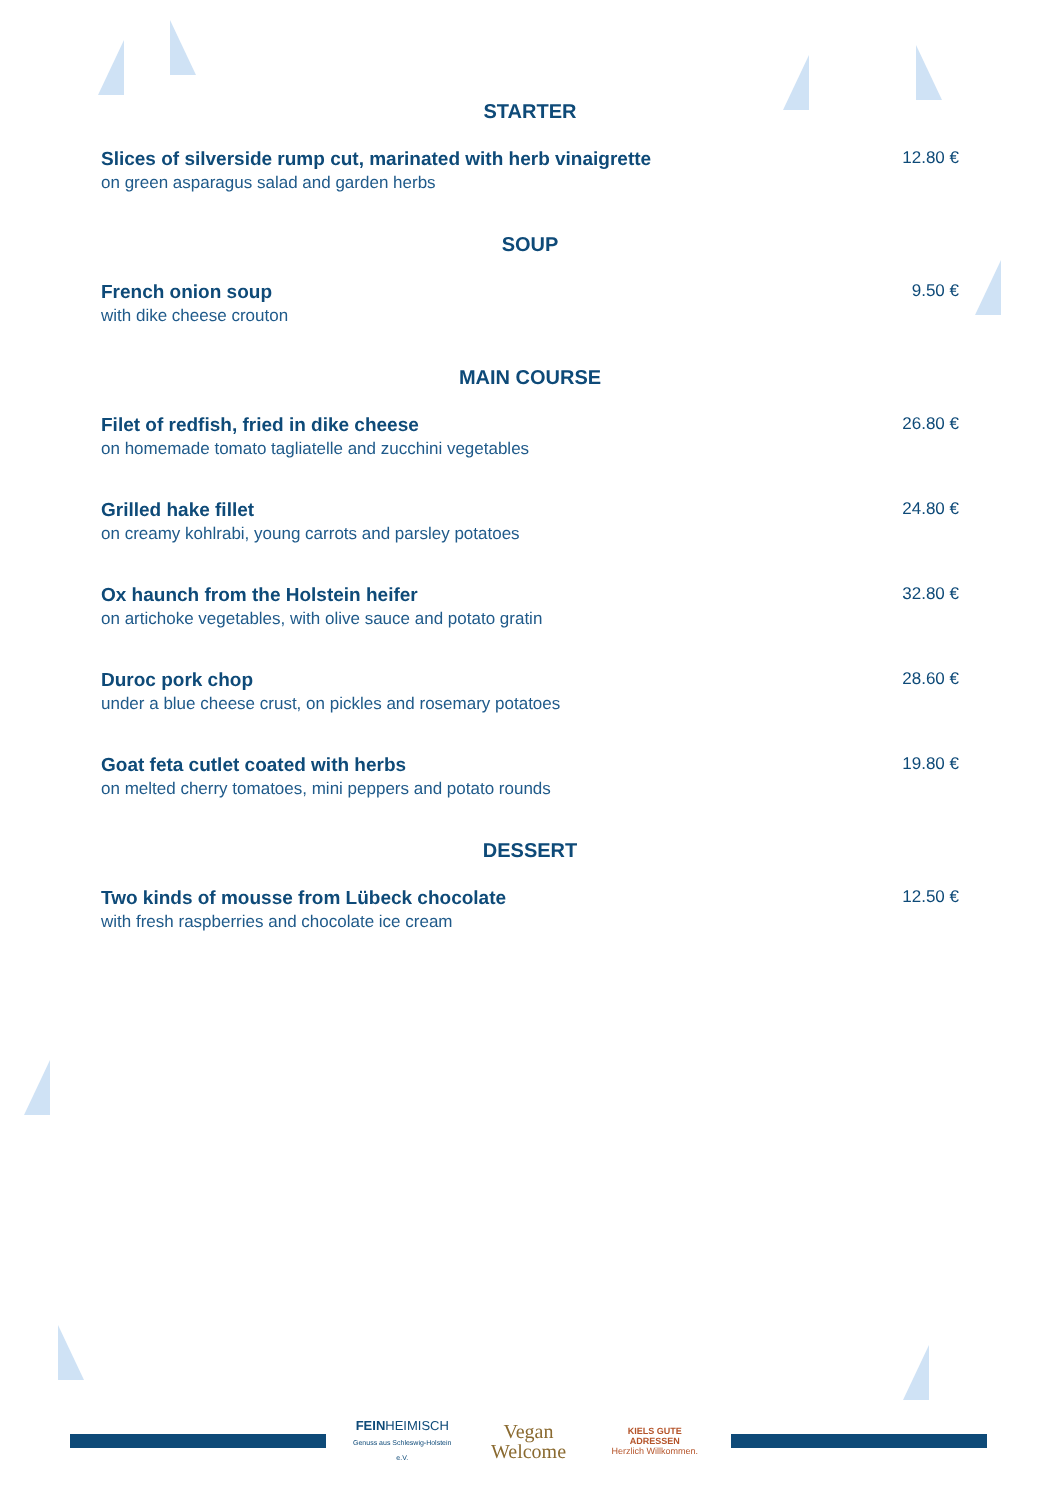STARTER
Slices of silverside rump cut, marinated with herb vinaigrette
on green asparagus salad and garden herbs
12.80 €
SOUP
French onion soup
with dike cheese crouton
9.50 €
MAIN COURSE
Filet of redfish, fried in dike cheese
on homemade tomato tagliatelle and zucchini vegetables
26.80 €
Grilled hake fillet
on creamy kohlrabi, young carrots and parsley potatoes
24.80 €
Ox haunch from the Holstein heifer
on artichoke vegetables, with olive sauce and potato gratin
32.80 €
Duroc pork chop
under a blue cheese crust, on pickles and rosemary potatoes
28.60 €
Goat feta cutlet coated with herbs
on melted cherry tomatoes, mini peppers and potato rounds
19.80 €
DESSERT
Two kinds of mousse from Lübeck chocolate
with fresh raspberries and chocolate ice cream
12.50 €
FEINHEIMISCH
Genuss aus Schleswig-Holstein e.V.
Vegan
Welcome
KIELS GUTE ADRESSEN
Herzlich Willkommen.